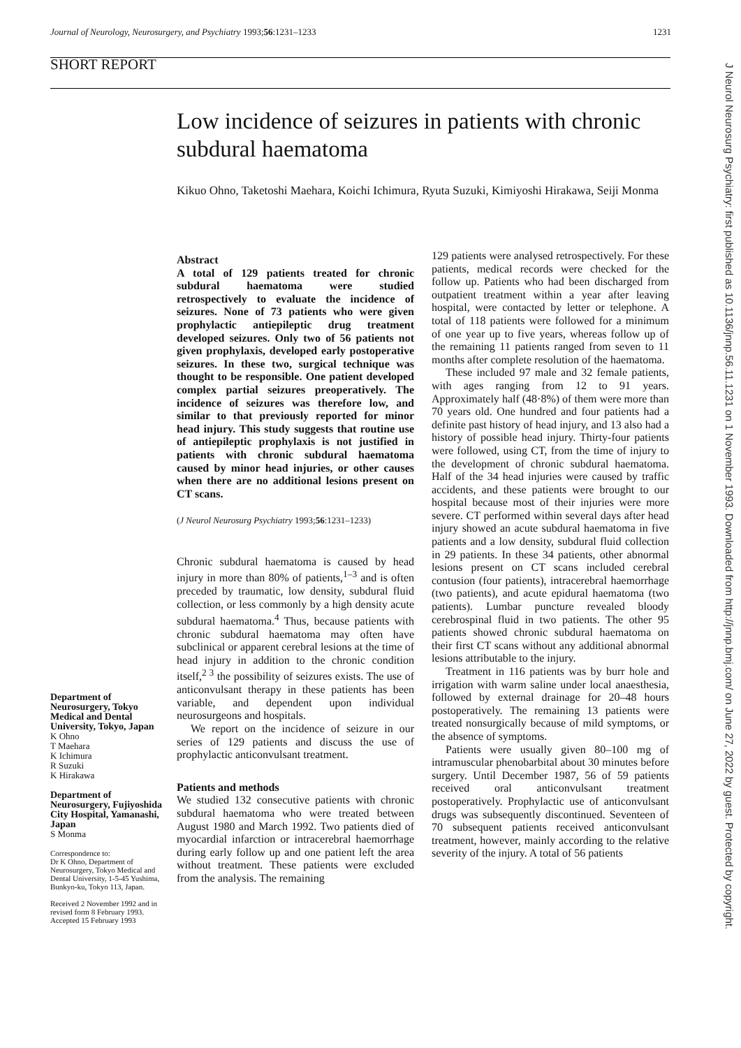Journal of Neurology, Neurosurgery, and Psychiatry 1993;56:1231–1233 1231
SHORT REPORT
Low incidence of seizures in patients with chronic subdural haematoma
Kikuo Ohno, Taketoshi Maehara, Koichi Ichimura, Ryuta Suzuki, Kimiyoshi Hirakawa, Seiji Monma
Department of Neurosurgery, Tokyo Medical and Dental University, Tokyo, Japan
K Ohno
T Maehara
K Ichimura
R Suzuki
K Hirakawa
Department of Neurosurgery, Fujiyoshida City Hospital, Yamanashi, Japan
S Monma
Correspondence to:
Dr K Ohno, Department of Neurosurgery, Tokyo Medical and Dental University, 1-5-45 Yushima, Bunkyo-ku, Tokyo 113, Japan.
Received 2 November 1992 and in revised form 8 February 1993.
Accepted 15 February 1993
Abstract
A total of 129 patients treated for chronic subdural haematoma were studied retrospectively to evaluate the incidence of seizures. None of 73 patients who were given prophylactic antiepileptic drug treatment developed seizures. Only two of 56 patients not given prophylaxis, developed early postoperative seizures. In these two, surgical technique was thought to be responsible. One patient developed complex partial seizures preoperatively. The incidence of seizures was therefore low, and similar to that previously reported for minor head injury. This study suggests that routine use of antiepileptic prophylaxis is not justified in patients with chronic subdural haematoma caused by minor head injuries, or other causes when there are no additional lesions present on CT scans.
(J Neurol Neurosurg Psychiatry 1993;56:1231–1233)
Chronic subdural haematoma is caused by head injury in more than 80% of patients,<sup>1–3</sup> and is often preceded by traumatic, low density, subdural fluid collection, or less commonly by a high density acute subdural haematoma.<sup>4</sup> Thus, because patients with chronic subdural haematoma may often have subclinical or apparent cerebral lesions at the time of head injury in addition to the chronic condition itself,<sup>2 3</sup> the possibility of seizures exists. The use of anticonvulsant therapy in these patients has been variable, and dependent upon individual neurosurgeons and hospitals.
We report on the incidence of seizure in our series of 129 patients and discuss the use of prophylactic anticonvulsant treatment.
Patients and methods
We studied 132 consecutive patients with chronic subdural haematoma who were treated between August 1980 and March 1992. Two patients died of myocardial infarction or intracerebral haemorrhage during early follow up and one patient left the area without treatment. These patients were excluded from the analysis. The remaining
129 patients were analysed retrospectively. For these patients, medical records were checked for the follow up. Patients who had been discharged from outpatient treatment within a year after leaving hospital, were contacted by letter or telephone. A total of 118 patients were followed for a minimum of one year up to five years, whereas follow up of the remaining 11 patients ranged from seven to 11 months after complete resolution of the haematoma.
These included 97 male and 32 female patients, with ages ranging from 12 to 91 years. Approximately half (48·8%) of them were more than 70 years old. One hundred and four patients had a definite past history of head injury, and 13 also had a history of possible head injury. Thirty-four patients were followed, using CT, from the time of injury to the development of chronic subdural haematoma. Half of the 34 head injuries were caused by traffic accidents, and these patients were brought to our hospital because most of their injuries were more severe. CT performed within several days after head injury showed an acute subdural haematoma in five patients and a low density, subdural fluid collection in 29 patients. In these 34 patients, other abnormal lesions present on CT scans included cerebral contusion (four patients), intracerebral haemorrhage (two patients), and acute epidural haematoma (two patients). Lumbar puncture revealed bloody cerebrospinal fluid in two patients. The other 95 patients showed chronic subdural haematoma on their first CT scans without any additional abnormal lesions attributable to the injury.
Treatment in 116 patients was by burr hole and irrigation with warm saline under local anaesthesia, followed by external drainage for 20–48 hours postoperatively. The remaining 13 patients were treated nonsurgically because of mild symptoms, or the absence of symptoms.
Patients were usually given 80–100 mg of intramuscular phenobarbital about 30 minutes before surgery. Until December 1987, 56 of 59 patients received oral anticonvulsant treatment postoperatively. Prophylactic use of anticonvulsant drugs was subsequently discontinued. Seventeen of 70 subsequent patients received anticonvulsant treatment, however, mainly according to the relative severity of the injury. A total of 56 patients
J Neurol Neurosurg Psychiatry: first published as 10.1136/jnnp.56.11.1231 on 1 November 1993. Downloaded from http://jnnp.bmj.com/ on June 27, 2022 by guest. Protected by copyright.